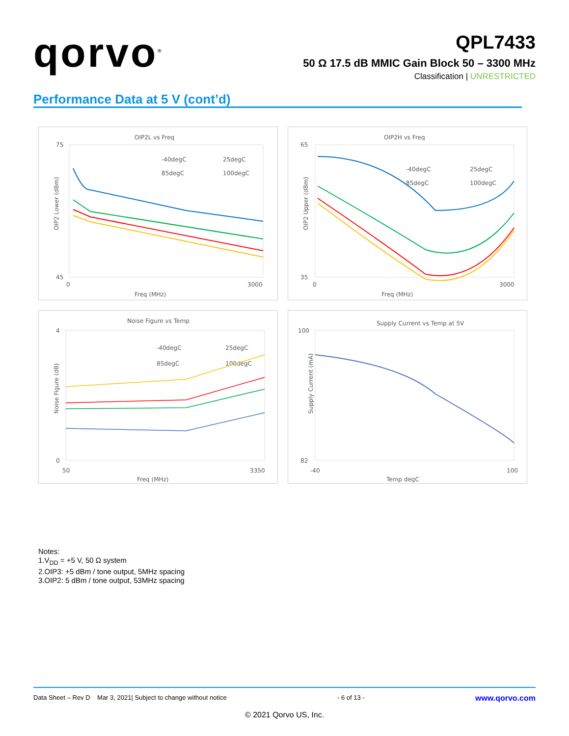qorvo<sup>®</sup>
QPL7433
50 Ω 17.5 dB MMIC Gain Block 50 – 3300 MHz
Classification | UNRESTRICTED
Performance Data at 5 V (cont’d)
OIP2L vs Freq
75
45
0
3000
Freq (MHz)
OIP2 Lower (dBm)
-40degC
25degC
85degC
100degC
OIP2H vs Freq
65
35
0
3000
Freq (MHz)
OIP2 Upper (dBm)
-40degC
25degC
85degC
100degC
Noise Figure vs Temp
4
0
50
3350
Freq (MHz)
Noise Figure (dB)
-40degC
25degC
85degC
100degC
Supply Current vs Temp at 5V
100
82
-40
100
Temp degC
Supply Current (mA)
Notes:
1.V<sub>DD</sub> = +5 V, 50 Ω system
2.OIP3: +5 dBm / tone output, 5MHz spacing
3.OIP2: 5 dBm / tone output, 53MHz spacing
Data Sheet – Rev D Mar 3, 2021| Subject to change without notice - 6 of 13 - www.qorvo.com
© 2021 Qorvo US, Inc.